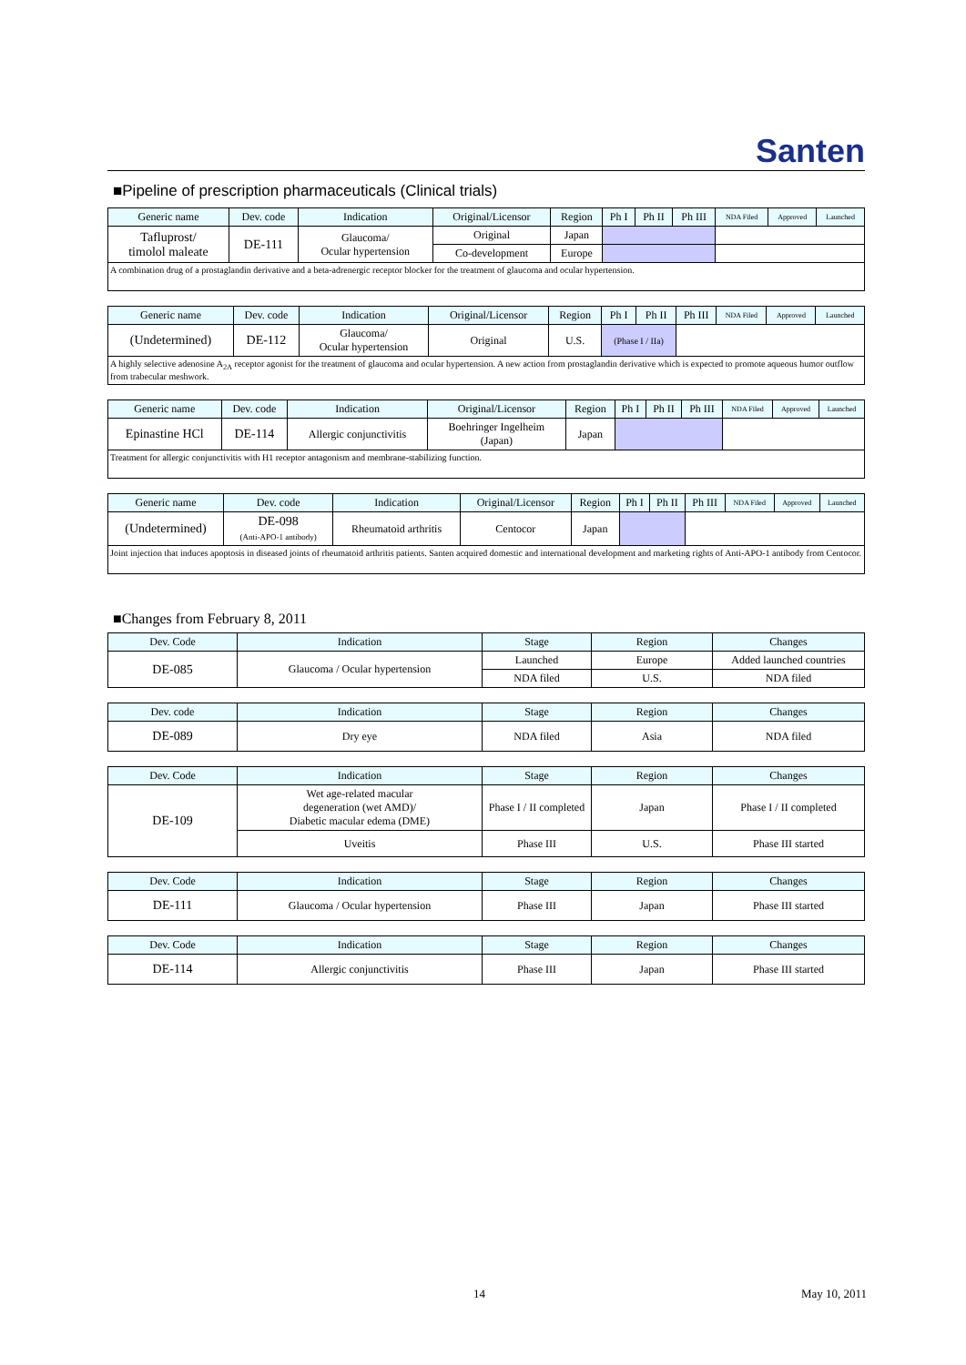Santen
■Pipeline of prescription pharmaceuticals (Clinical trials)
| Generic name | Dev. code | Indication | Original/Licensor | Region | Ph I | Ph II | Ph III | NDA Filed | Approved | Launched |
| --- | --- | --- | --- | --- | --- | --- | --- | --- | --- | --- |
| Tafluprost/ timolol maleate | DE-111 | Glaucoma/ Ocular hypertension | Original | Japan | | | | | | |
| | | | Co-development | Europe | | | | | | |
| A combination drug of a prostaglandin derivative and a beta-adrenergic receptor blocker for the treatment of glaucoma and ocular hypertension. | | | | | | | | | | |
| Generic name | Dev. code | Indication | Original/Licensor | Region | Ph I | Ph II | Ph III | NDA Filed | Approved | Launched |
| --- | --- | --- | --- | --- | --- | --- | --- | --- | --- | --- |
| (Undetermined) | DE-112 | Glaucoma/ Ocular hypertension | Original | U.S. | (Phase I / IIa) | | | | | |
| A highly selective adenosine A<sub>2A</sub> receptor agonist for the treatment of glaucoma and ocular hypertension. A new action from prostaglandin derivative which is expected to promote aqueous humor outflow from trabecular meshwork. | | | | | | | | | | |
| Generic name | Dev. code | Indication | Original/Licensor | Region | Ph I | Ph II | Ph III | NDA Filed | Approved | Launched |
| --- | --- | --- | --- | --- | --- | --- | --- | --- | --- | --- |
| Epinastine HCl | DE-114 | Allergic conjunctivitis | Boehringer Ingelheim (Japan) | Japan | | | | | | |
| Treatment for allergic conjunctivitis with H1 receptor antagonism and membrane-stabilizing function. | | | | | | | | | | |
| Generic name | Dev. code | Indication | Original/Licensor | Region | Ph I | Ph II | Ph III | NDA Filed | Approved | Launched |
| --- | --- | --- | --- | --- | --- | --- | --- | --- | --- | --- |
| (Undetermined) | DE-098 (Anti-APO-1 antibody) | Rheumatoid arthritis | Centocor | Japan | | | | | | |
| Joint injection that induces apoptosis in diseased joints of rheumatoid arthritis patients. Santen acquired domestic and international development and marketing rights of Anti-APO-1 antibody from Centocor. | | | | | | | | | | |
■Changes from February 8, 2011
| Dev. Code | Indication | Stage | Region | Changes |
| --- | --- | --- | --- | --- |
| DE-085 | Glaucoma / Ocular hypertension | Launched | Europe | Added launched countries |
| | | NDA filed | U.S. | NDA filed |
| Dev. code | Indication | Stage | Region | Changes |
| --- | --- | --- | --- | --- |
| DE-089 | Dry eye | NDA filed | Asia | NDA filed |
| Dev. Code | Indication | Stage | Region | Changes |
| --- | --- | --- | --- | --- |
| DE-109 | Wet age-related macular degeneration (wet AMD)/ Diabetic macular edema (DME) | Phase I / II completed | Japan | Phase I / II completed |
| | Uveitis | Phase III | U.S. | Phase III started |
| Dev. Code | Indication | Stage | Region | Changes |
| --- | --- | --- | --- | --- |
| DE-111 | Glaucoma / Ocular hypertension | Phase III | Japan | Phase III started |
| Dev. Code | Indication | Stage | Region | Changes |
| --- | --- | --- | --- | --- |
| DE-114 | Allergic conjunctivitis | Phase III | Japan | Phase III started |
14 May 10, 2011